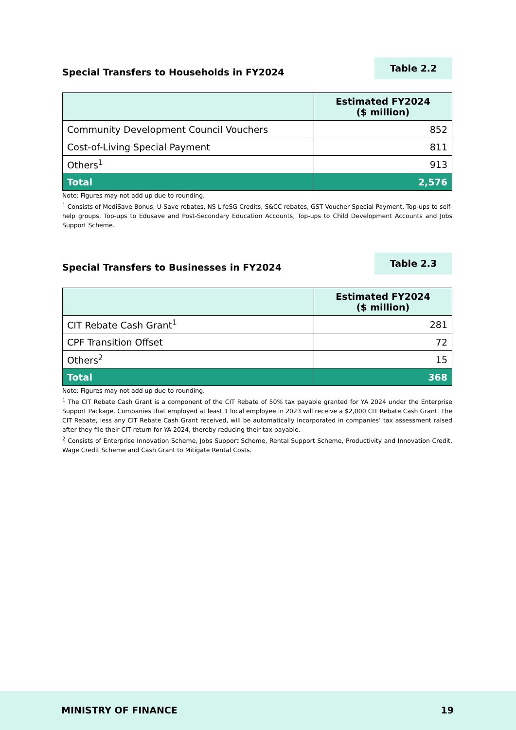Special Transfers to Households in FY2024
Table 2.2
| | Estimated FY2024 ($ million) |
| --- | --- |
| Community Development Council Vouchers | 852 |
| Cost-of-Living Special Payment | 811 |
| Others<sup>1</sup> | 913 |
| Total | 2,576 |
Note: Figures may not add up due to rounding.
<sup>1</sup> Consists of MediSave Bonus, U-Save rebates, NS LifeSG Credits, S&CC rebates, GST Voucher Special Payment, Top-ups to self-help groups, Top-ups to Edusave and Post-Secondary Education Accounts, Top-ups to Child Development Accounts and Jobs Support Scheme.
Special Transfers to Businesses in FY2024
Table 2.3
| | Estimated FY2024 ($ million) |
| --- | --- |
| CIT Rebate Cash Grant<sup>1</sup> | 281 |
| CPF Transition Offset | 72 |
| Others<sup>2</sup> | 15 |
| Total | 368 |
Note: Figures may not add up due to rounding.
<sup>1</sup> The CIT Rebate Cash Grant is a component of the CIT Rebate of 50% tax payable granted for YA 2024 under the Enterprise Support Package. Companies that employed at least 1 local employee in 2023 will receive a $2,000 CIT Rebate Cash Grant. The CIT Rebate, less any CIT Rebate Cash Grant received, will be automatically incorporated in companies’ tax assessment raised after they file their CIT return for YA 2024, thereby reducing their tax payable.
<sup>2</sup> Consists of Enterprise Innovation Scheme, Jobs Support Scheme, Rental Support Scheme, Productivity and Innovation Credit, Wage Credit Scheme and Cash Grant to Mitigate Rental Costs.
MINISTRY OF FINANCE 19